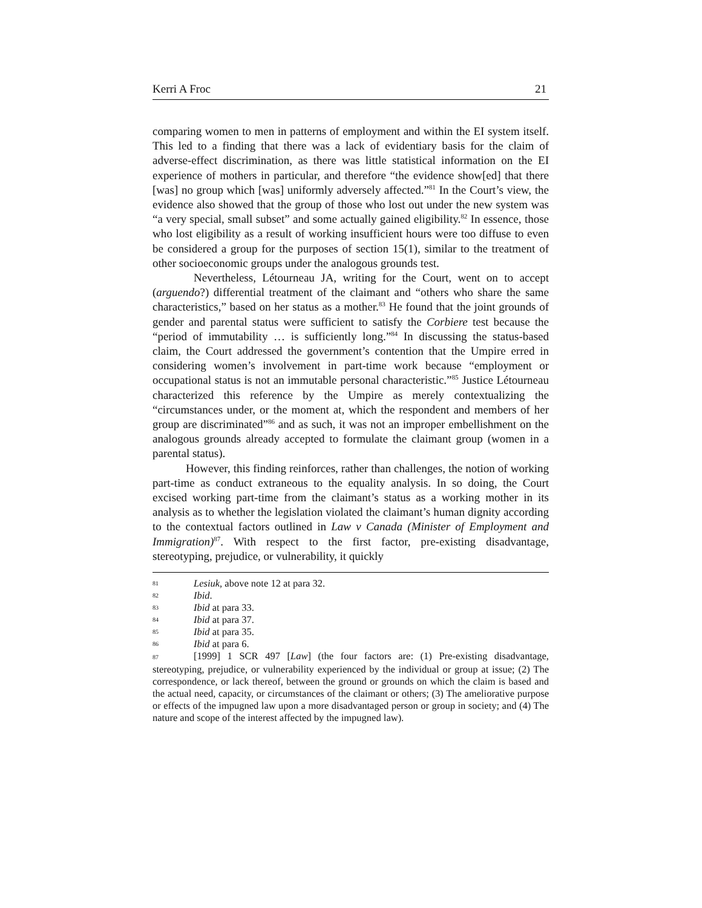Kerri A Froc 21
comparing women to men in patterns of employment and within the EI system itself. This led to a finding that there was a lack of evidentiary basis for the claim of adverse-effect discrimination, as there was little statistical information on the EI experience of mothers in particular, and therefore “the evidence show[ed] that there [was] no group which [was] uniformly adversely affected.”<sup>81</sup> In the Court’s view, the evidence also showed that the group of those who lost out under the new system was “a very special, small subset” and some actually gained eligibility.<sup>82</sup> In essence, those who lost eligibility as a result of working insufficient hours were too diffuse to even be considered a group for the purposes of section 15(1), similar to the treatment of other socioeconomic groups under the analogous grounds test.
Nevertheless, Létourneau JA, writing for the Court, went on to accept (arguendo?) differential treatment of the claimant and “others who share the same characteristics,” based on her status as a mother.<sup>83</sup> He found that the joint grounds of gender and parental status were sufficient to satisfy the Corbiere test because the “period of immutability … is sufficiently long.”<sup>84</sup> In discussing the status-based claim, the Court addressed the government’s contention that the Umpire erred in considering women’s involvement in part-time work because “employment or occupational status is not an immutable personal characteristic.”<sup>85</sup> Justice Létourneau characterized this reference by the Umpire as merely contextualizing the “circumstances under, or the moment at, which the respondent and members of her group are discriminated”<sup>86</sup> and as such, it was not an improper embellishment on the analogous grounds already accepted to formulate the claimant group (women in a parental status).
However, this finding reinforces, rather than challenges, the notion of working part-time as conduct extraneous to the equality analysis. In so doing, the Court excised working part-time from the claimant’s status as a working mother in its analysis as to whether the legislation violated the claimant’s human dignity according to the contextual factors outlined in Law v Canada (Minister of Employment and Immigration)<sup>87</sup>. With respect to the first factor, pre-existing disadvantage, stereotyping, prejudice, or vulnerability, it quickly
81 Lesiuk, above note 12 at para 32.
82 Ibid.
83 Ibid at para 33.
84 Ibid at para 37.
85 Ibid at para 35.
86 Ibid at para 6.
87 [1999] 1 SCR 497 [Law] (the four factors are: (1) Pre-existing disadvantage, stereotyping, prejudice, or vulnerability experienced by the individual or group at issue; (2) The correspondence, or lack thereof, between the ground or grounds on which the claim is based and the actual need, capacity, or circumstances of the claimant or others; (3) The ameliorative purpose or effects of the impugned law upon a more disadvantaged person or group in society; and (4) The nature and scope of the interest affected by the impugned law).